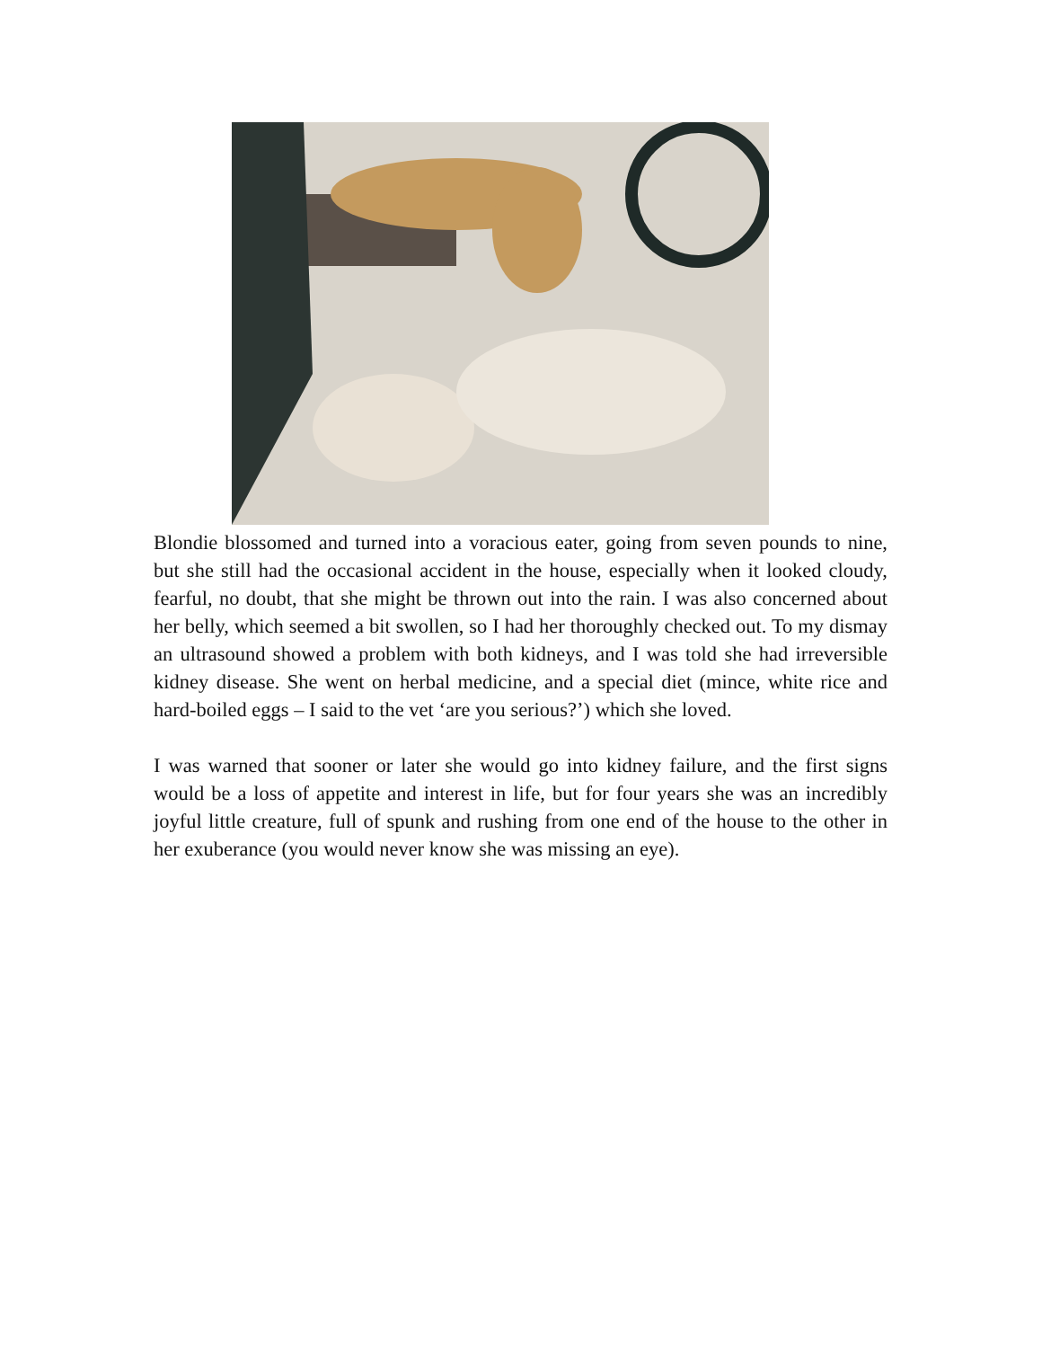Blondie blossomed and turned into a voracious eater, going from seven pounds to nine, but she still had the occasional accident in the house, especially when it looked cloudy, fearful, no doubt, that she might be thrown out into the rain. I was also concerned about her belly, which seemed a bit swollen, so I had her thoroughly checked out. To my dismay an ultrasound showed a problem with both kidneys, and I was told she had irreversible kidney disease. She went on herbal medicine, and a special diet (mince, white rice and hard-boiled eggs – I said to the vet ‘are you serious?’) which she loved.
I was warned that sooner or later she would go into kidney failure, and the first signs would be a loss of appetite and interest in life, but for four years she was an incredibly joyful little creature, full of spunk and rushing from one end of the house to the other in her exuberance (you would never know she was missing an eye).